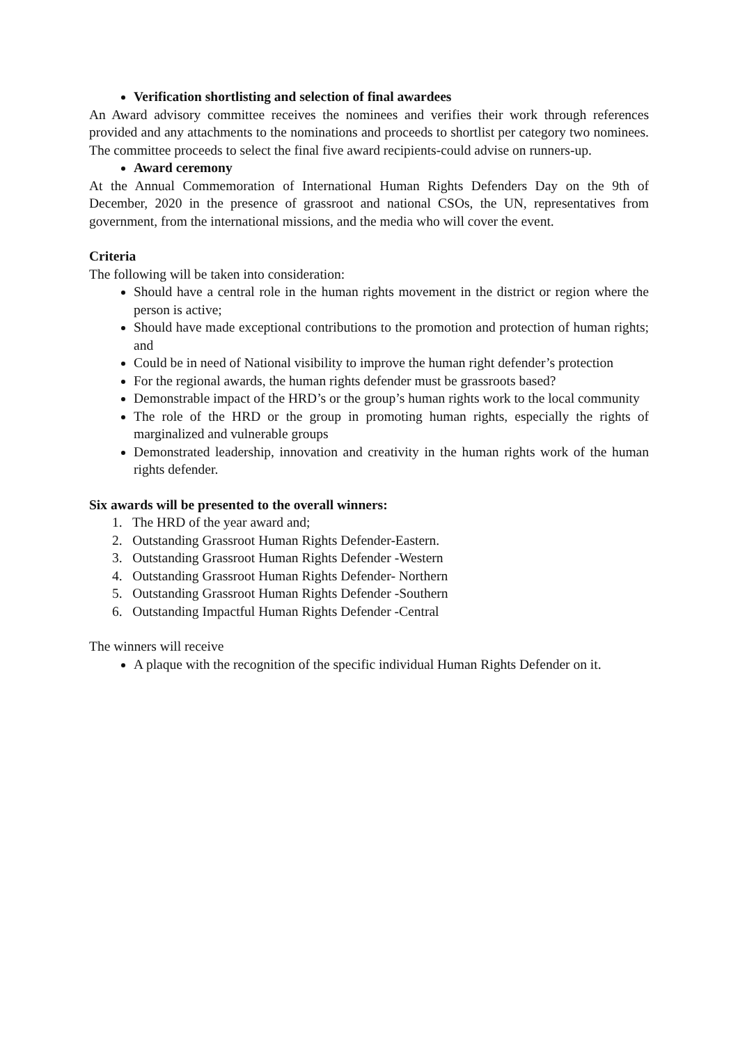Verification shortlisting and selection of final awardees
An Award advisory committee receives the nominees and verifies their work through references provided and any attachments to the nominations and proceeds to shortlist per category two nominees. The committee proceeds to select the final five award recipients-could advise on runners-up.
Award ceremony
At the Annual Commemoration of International Human Rights Defenders Day on the 9th of December, 2020 in the presence of grassroot and national CSOs, the UN, representatives from government, from the international missions, and the media who will cover the event.
Criteria
The following will be taken into consideration:
Should have a central role in the human rights movement in the district or region where the person is active;
Should have made exceptional contributions to the promotion and protection of human rights; and
Could be in need of National visibility to improve the human right defender’s protection
For the regional awards, the human rights defender must be grassroots based?
Demonstrable impact of the HRD’s or the group’s human rights work to the local community
The role of the HRD or the group in promoting human rights, especially the rights of marginalized and vulnerable groups
Demonstrated leadership, innovation and creativity in the human rights work of the human rights defender.
Six awards will be presented to the overall winners:
1. The HRD of the year award and;
2. Outstanding Grassroot Human Rights Defender-Eastern.
3. Outstanding Grassroot Human Rights Defender -Western
4. Outstanding Grassroot Human Rights Defender- Northern
5. Outstanding Grassroot Human Rights Defender -Southern
6. Outstanding Impactful Human Rights Defender -Central
The winners will receive
A plaque with the recognition of the specific individual Human Rights Defender on it.